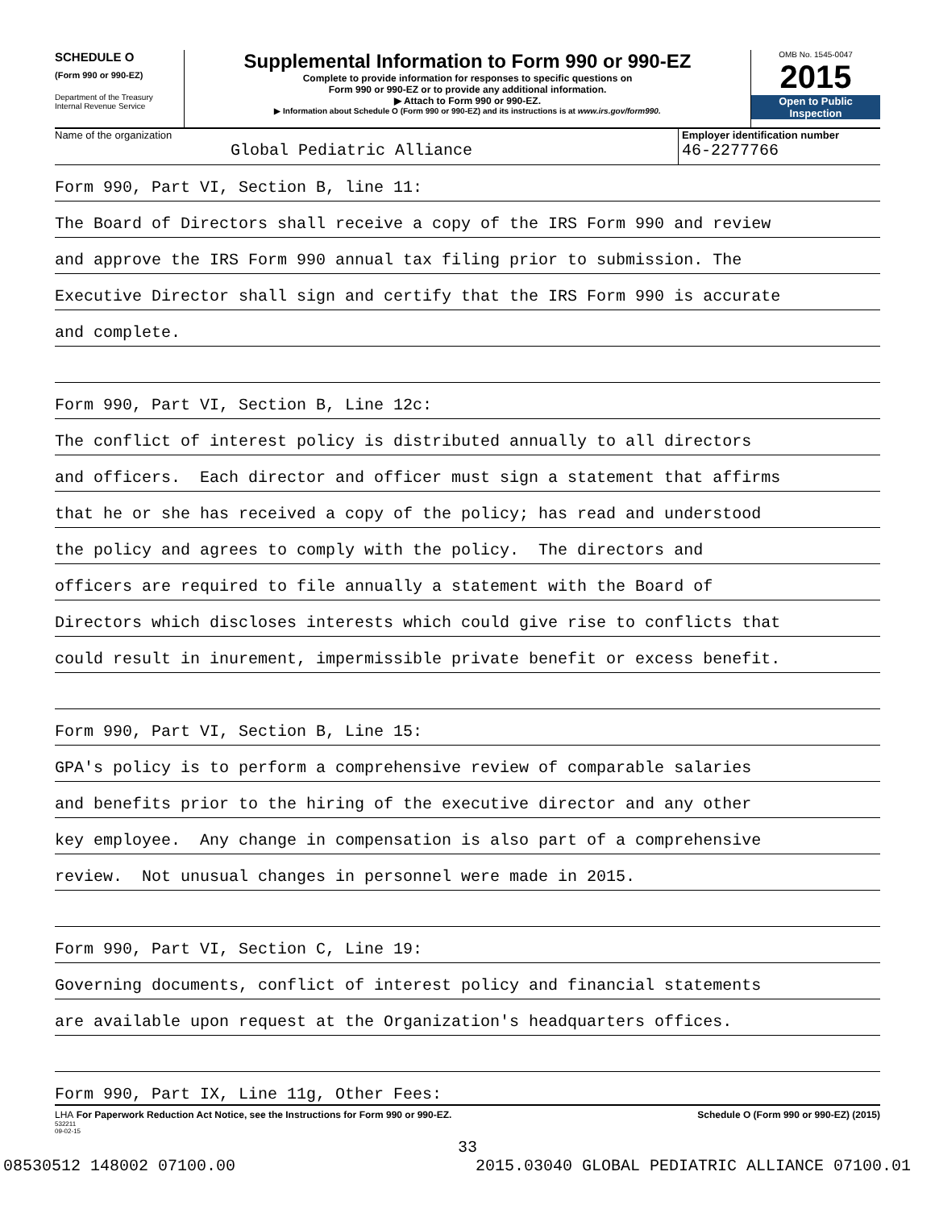SCHEDULE O
(Form 990 or 990-EZ)
Department of the Treasury
Internal Revenue Service
Supplemental Information to Form 990 or 990-EZ
Complete to provide information for responses to specific questions on
Form 990 or 990-EZ or to provide any additional information.
▶ Attach to Form 990 or 990-EZ.
▶ Information about Schedule O (Form 990 or 990-EZ) and its instructions is at www.irs.gov/form990.
OMB No. 1545-0047
2015
Open to Public Inspection
Name of the organization
Global Pediatric Alliance
Employer identification number
46-2277766
Form 990, Part VI, Section B, line 11:
The Board of Directors shall receive a copy of the IRS Form 990 and review
and approve the IRS Form 990 annual tax filing prior to submission. The
Executive Director shall sign and certify that the IRS Form 990 is accurate
and complete.
Form 990, Part VI, Section B, Line 12c:
The conflict of interest policy is distributed annually to all directors
and officers. Each director and officer must sign a statement that affirms
that he or she has received a copy of the policy; has read and understood
the policy and agrees to comply with the policy. The directors and
officers are required to file annually a statement with the Board of
Directors which discloses interests which could give rise to conflicts that
could result in inurement, impermissible private benefit or excess benefit.
Form 990, Part VI, Section B, Line 15:
GPA's policy is to perform a comprehensive review of comparable salaries
and benefits prior to the hiring of the executive director and any other
key employee. Any change in compensation is also part of a comprehensive
review. Not unusual changes in personnel were made in 2015.
Form 990, Part VI, Section C, Line 19:
Governing documents, conflict of interest policy and financial statements
are available upon request at the Organization's headquarters offices.
Form 990, Part IX, Line 11g, Other Fees:
LHA For Paperwork Reduction Act Notice, see the Instructions for Form 990 or 990-EZ. Schedule O (Form 990 or 990-EZ) (2015)
532211
09-02-15
33
08530512 148002 07100.00 2015.03040 GLOBAL PEDIATRIC ALLIANCE 07100.01